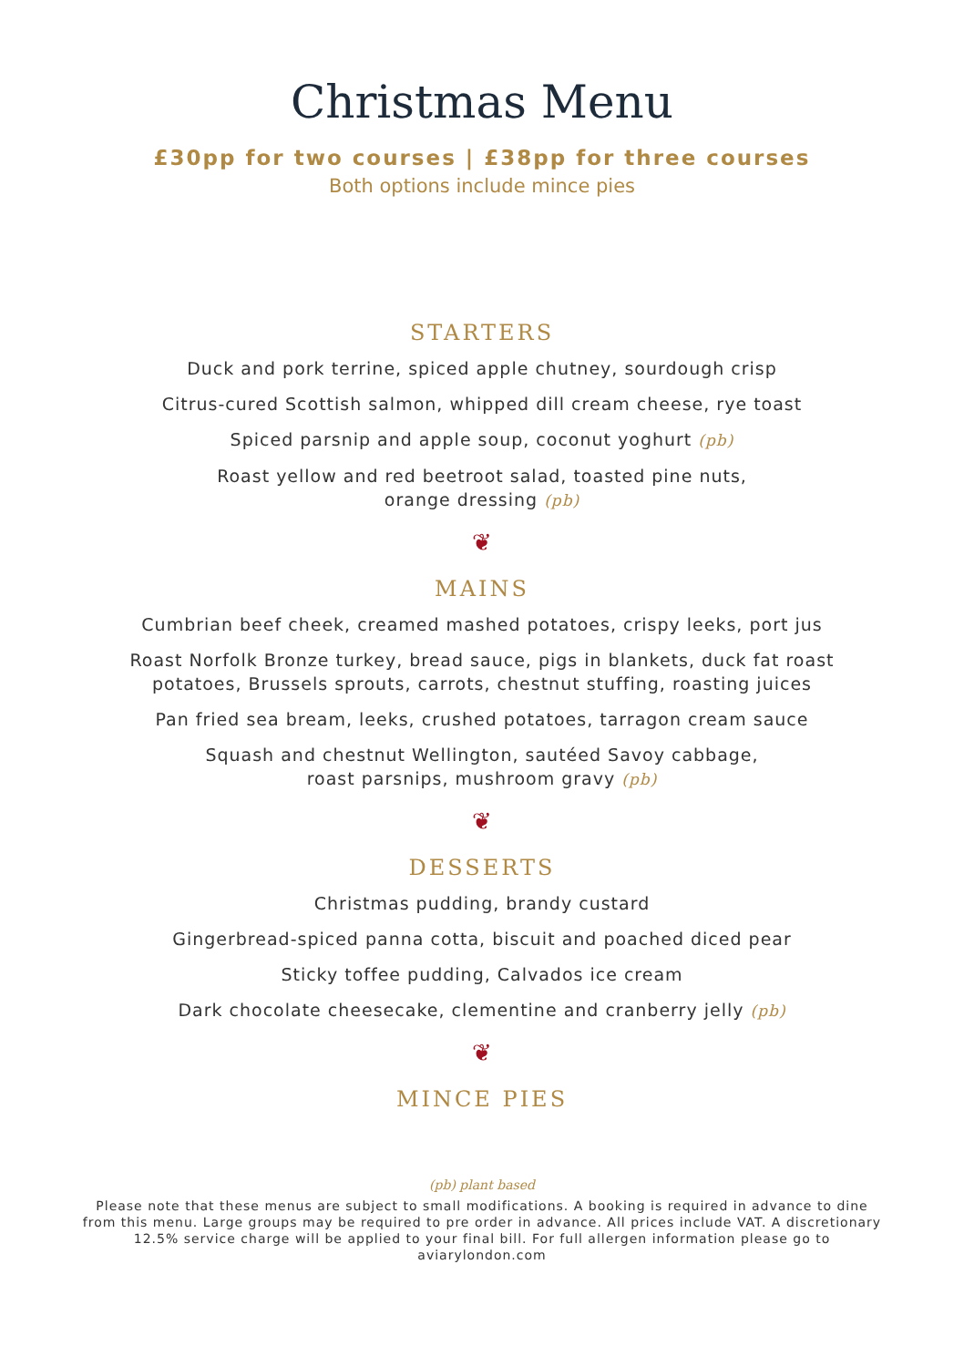Christmas Menu
£30pp for two courses | £38pp for three courses
Both options include mince pies
STARTERS
Duck and pork terrine, spiced apple chutney, sourdough crisp
Citrus-cured Scottish salmon, whipped dill cream cheese, rye toast
Spiced parsnip and apple soup, coconut yoghurt (pb)
Roast yellow and red beetroot salad, toasted pine nuts,
orange dressing (pb)
❦
MAINS
Cumbrian beef cheek, creamed mashed potatoes, crispy leeks, port jus
Roast Norfolk Bronze turkey, bread sauce, pigs in blankets, duck fat roast
potatoes, Brussels sprouts, carrots, chestnut stuffing, roasting juices
Pan fried sea bream, leeks, crushed potatoes, tarragon cream sauce
Squash and chestnut Wellington, sautéed Savoy cabbage,
roast parsnips, mushroom gravy (pb)
❦
DESSERTS
Christmas pudding, brandy custard
Gingerbread-spiced panna cotta, biscuit and poached diced pear
Sticky toffee pudding, Calvados ice cream
Dark chocolate cheesecake, clementine and cranberry jelly (pb)
❦
MINCE PIES
(pb) plant based
Please note that these menus are subject to small modifications. A booking is required in advance to dine from this menu. Large groups may be required to pre order in advance. All prices include VAT. A discretionary 12.5% service charge will be applied to your final bill. For full allergen information please go to aviarylondon.com